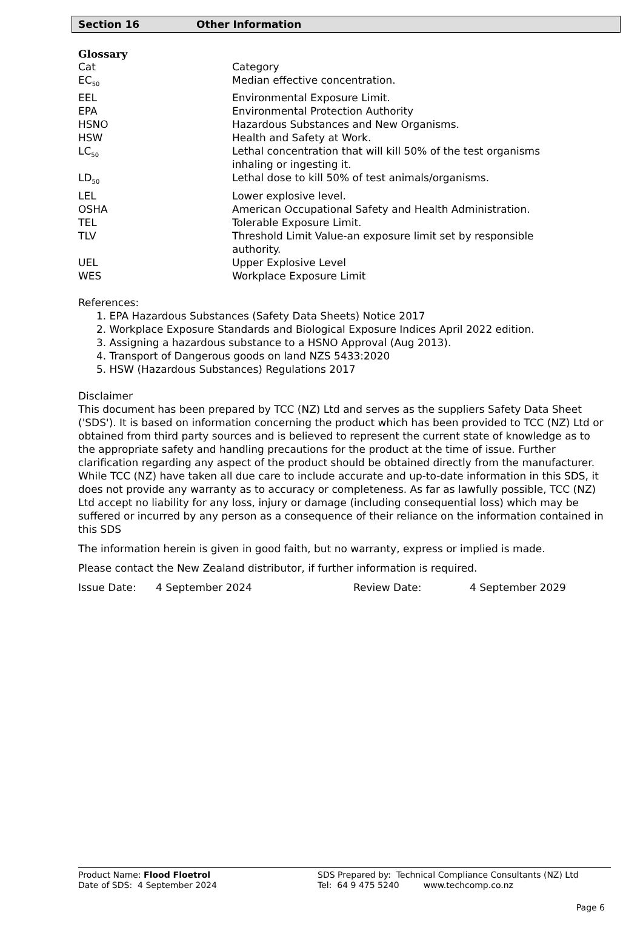Section 16 Other Information
Glossary
| Cat | Category |
| EC<sub>50</sub> | Median effective concentration. |
| EEL | Environmental Exposure Limit. |
| EPA | Environmental Protection Authority |
| HSNO | Hazardous Substances and New Organisms. |
| HSW | Health and Safety at Work. |
| LC<sub>50</sub> | Lethal concentration that will kill 50% of the test organisms inhaling or ingesting it. |
| LD<sub>50</sub> | Lethal dose to kill 50% of test animals/organisms. |
| LEL | Lower explosive level. |
| OSHA | American Occupational Safety and Health Administration. |
| TEL | Tolerable Exposure Limit. |
| TLV | Threshold Limit Value-an exposure limit set by responsible authority. |
| UEL | Upper Explosive Level |
| WES | Workplace Exposure Limit |
References:
1. EPA Hazardous Substances (Safety Data Sheets) Notice 2017
2. Workplace Exposure Standards and Biological Exposure Indices April 2022 edition.
3. Assigning a hazardous substance to a HSNO Approval (Aug 2013).
4. Transport of Dangerous goods on land NZS 5433:2020
5. HSW (Hazardous Substances) Regulations 2017
Disclaimer
This document has been prepared by TCC (NZ) Ltd and serves as the suppliers Safety Data Sheet ('SDS'). It is based on information concerning the product which has been provided to TCC (NZ) Ltd or obtained from third party sources and is believed to represent the current state of knowledge as to the appropriate safety and handling precautions for the product at the time of issue. Further clarification regarding any aspect of the product should be obtained directly from the manufacturer. While TCC (NZ) have taken all due care to include accurate and up-to-date information in this SDS, it does not provide any warranty as to accuracy or completeness. As far as lawfully possible, TCC (NZ) Ltd accept no liability for any loss, injury or damage (including consequential loss) which may be suffered or incurred by any person as a consequence of their reliance on the information contained in this SDS
The information herein is given in good faith, but no warranty, express or implied is made.
Please contact the New Zealand distributor, if further information is required.
Issue Date: 4 September 2024 Review Date: 4 September 2029
Product Name: Flood Floetrol SDS Prepared by: Technical Compliance Consultants (NZ) Ltd
Date of SDS: 4 September 2024 Tel: 64 9 475 5240 www.techcomp.co.nz
Page 6